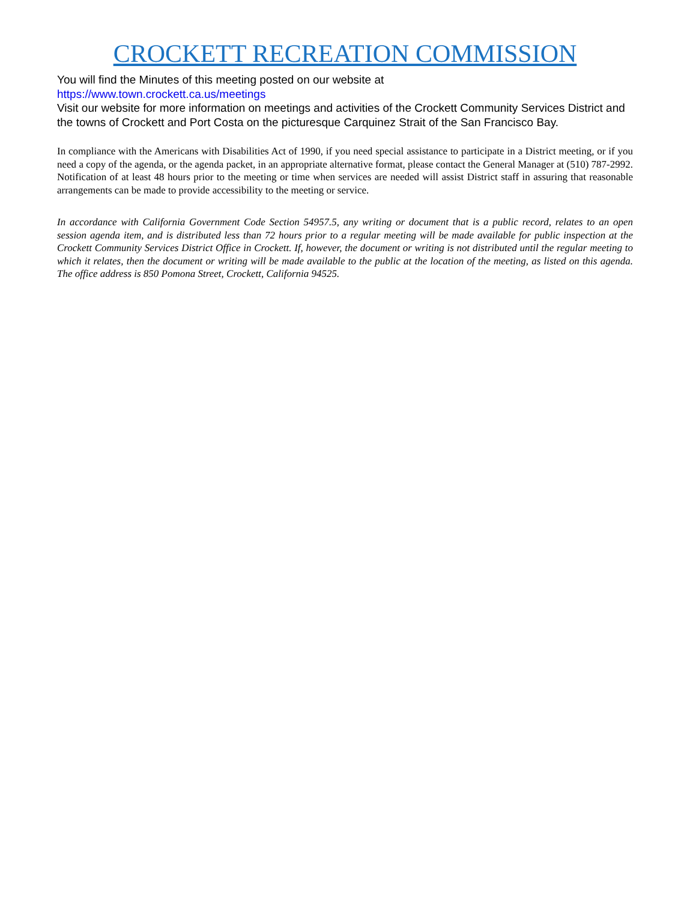CROCKETT RECREATION COMMISSION
You will find the Minutes of this meeting posted on our website at
https://www.town.crockett.ca.us/meetings
Visit our website for more information on meetings and activities of the Crockett Community Services District and the towns of Crockett and Port Costa on the picturesque Carquinez Strait of the San Francisco Bay.
In compliance with the Americans with Disabilities Act of 1990, if you need special assistance to participate in a District meeting, or if you need a copy of the agenda, or the agenda packet, in an appropriate alternative format, please contact the General Manager at (510) 787-2992. Notification of at least 48 hours prior to the meeting or time when services are needed will assist District staff in assuring that reasonable arrangements can be made to provide accessibility to the meeting or service.
In accordance with California Government Code Section 54957.5, any writing or document that is a public record, relates to an open session agenda item, and is distributed less than 72 hours prior to a regular meeting will be made available for public inspection at the Crockett Community Services District Office in Crockett. If, however, the document or writing is not distributed until the regular meeting to which it relates, then the document or writing will be made available to the public at the location of the meeting, as listed on this agenda. The office address is 850 Pomona Street, Crockett, California 94525.